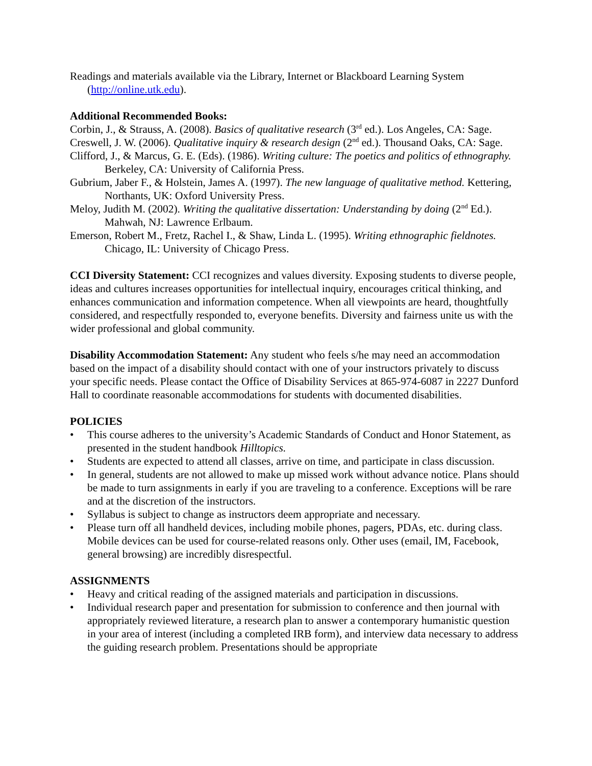Readings and materials available via the Library, Internet or Blackboard Learning System (http://online.utk.edu).
Additional Recommended Books:
Corbin, J., & Strauss, A. (2008). Basics of qualitative research (3<sup>rd</sup> ed.). Los Angeles, CA: Sage.
Creswell, J. W. (2006). Qualitative inquiry & research design (2<sup>nd</sup> ed.). Thousand Oaks, CA: Sage.
Clifford, J., & Marcus, G. E. (Eds). (1986). Writing culture: The poetics and politics of ethnography. Berkeley, CA: University of California Press.
Gubrium, Jaber F., & Holstein, James A. (1997). The new language of qualitative method. Kettering, Northants, UK: Oxford University Press.
Meloy, Judith M. (2002). Writing the qualitative dissertation: Understanding by doing (2<sup>nd</sup> Ed.). Mahwah, NJ: Lawrence Erlbaum.
Emerson, Robert M., Fretz, Rachel I., & Shaw, Linda L. (1995). Writing ethnographic fieldnotes. Chicago, IL: University of Chicago Press.
CCI Diversity Statement: CCI recognizes and values diversity. Exposing students to diverse people, ideas and cultures increases opportunities for intellectual inquiry, encourages critical thinking, and enhances communication and information competence. When all viewpoints are heard, thoughtfully considered, and respectfully responded to, everyone benefits. Diversity and fairness unite us with the wider professional and global community.
Disability Accommodation Statement: Any student who feels s/he may need an accommodation based on the impact of a disability should contact with one of your instructors privately to discuss your specific needs. Please contact the Office of Disability Services at 865-974-6087 in 2227 Dunford Hall to coordinate reasonable accommodations for students with documented disabilities.
POLICIES
• This course adheres to the university’s Academic Standards of Conduct and Honor Statement, as presented in the student handbook Hilltopics.
• Students are expected to attend all classes, arrive on time, and participate in class discussion.
• In general, students are not allowed to make up missed work without advance notice. Plans should be made to turn assignments in early if you are traveling to a conference. Exceptions will be rare and at the discretion of the instructors.
• Syllabus is subject to change as instructors deem appropriate and necessary.
• Please turn off all handheld devices, including mobile phones, pagers, PDAs, etc. during class. Mobile devices can be used for course-related reasons only. Other uses (email, IM, Facebook, general browsing) are incredibly disrespectful.
ASSIGNMENTS
• Heavy and critical reading of the assigned materials and participation in discussions.
• Individual research paper and presentation for submission to conference and then journal with appropriately reviewed literature, a research plan to answer a contemporary humanistic question in your area of interest (including a completed IRB form), and interview data necessary to address the guiding research problem. Presentations should be appropriate